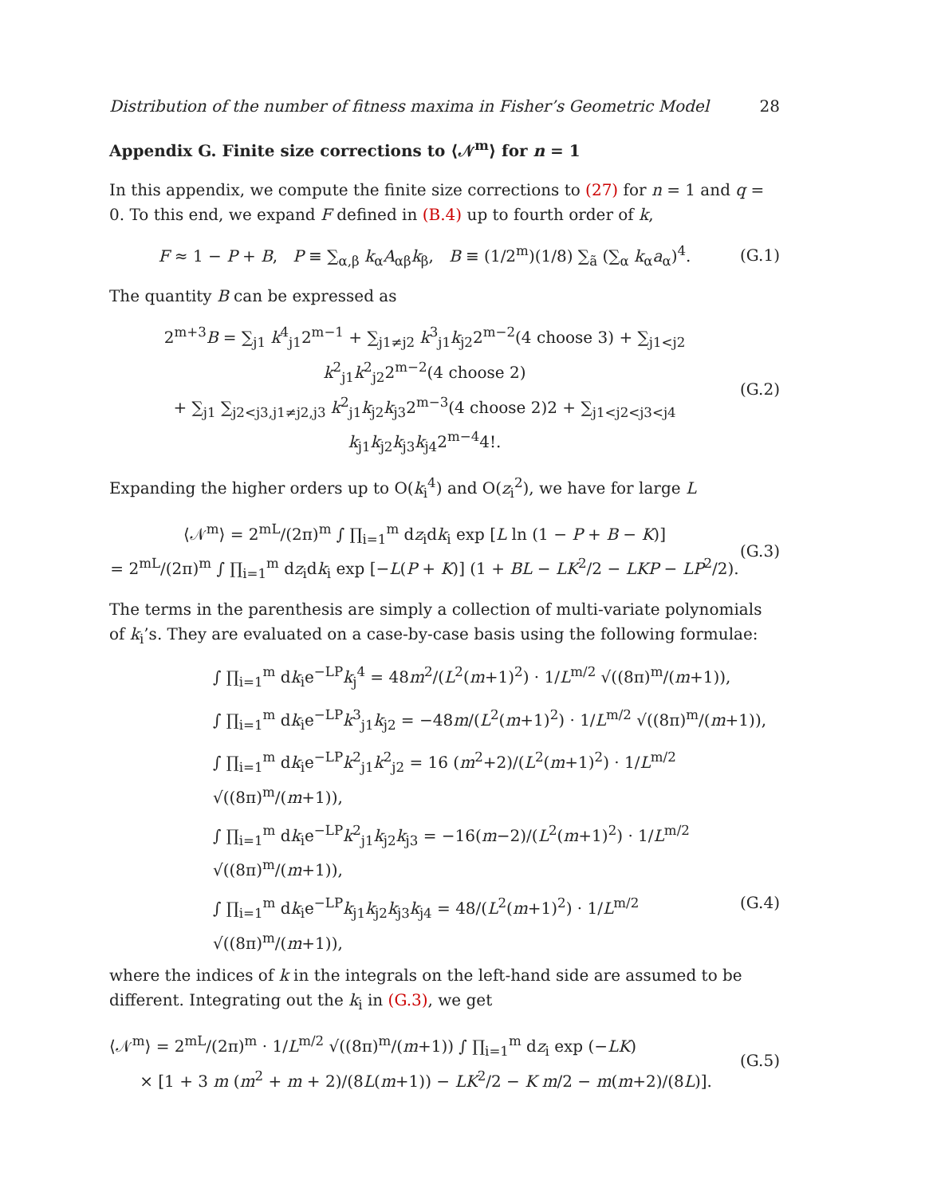Distribution of the number of fitness maxima in Fisher’s Geometric Model 28
Appendix G. Finite size corrections to ⟨𝒩<sup>m</sup>⟩ for n = 1
In this appendix, we compute the finite size corrections to (27) for n = 1 and q = 0. To this end, we expand F defined in (B.4) up to fourth order of k,
F ≈ 1 − P + B, P ≡ ∑<sub>α,β</sub> k<sub>α</sub>A<sub>αβ</sub>k<sub>β</sub>, B ≡ (1/2<sup>m</sup>)(1/8) ∑<sub>ã</sub> (∑<sub>α</sub> k<sub>α</sub>a<sub>α</sub>)<sup>4</sup>. (G.1)
The quantity B can be expressed as
2<sup>m+3</sup>B = ∑<sub>j1</sub> k<sup>4</sup><sub>j1</sub>2<sup>m−1</sup> + ∑<sub>j1≠j2</sub> k<sup>3</sup><sub>j1</sub>k<sub>j2</sub>2<sup>m−2</sup>(4 choose 3) + ∑<sub>j1<j2</sub> k<sup>2</sup><sub>j1</sub>k<sup>2</sup><sub>j2</sub>2<sup>m−2</sup>(4 choose 2)
+ ∑<sub>j1</sub> ∑<sub>j2<j3,j1≠j2,j3</sub> k<sup>2</sup><sub>j1</sub>k<sub>j2</sub>k<sub>j3</sub>2<sup>m−3</sup>(4 choose 2)2 + ∑<sub>j1<j2<j3<j4</sub> k<sub>j1</sub>k<sub>j2</sub>k<sub>j3</sub>k<sub>j4</sub>2<sup>m−4</sup>4!. (G.2)
Expanding the higher orders up to O(k<sub>i</sub><sup>4</sup>) and O(z<sub>i</sub><sup>2</sup>), we have for large L
⟨𝒩<sup>m</sup>⟩ = 2<sup>mL</sup>/(2π)<sup>m</sup> ∫ ∏<sub>i=1</sub><sup>m</sup> dz<sub>i</sub>dk<sub>i</sub> exp [L ln (1 − P + B − K)]
= 2<sup>mL</sup>/(2π)<sup>m</sup> ∫ ∏<sub>i=1</sub><sup>m</sup> dz<sub>i</sub>dk<sub>i</sub> exp [−L(P + K)] (1 + BL − LK<sup>2</sup>/2 − LKP − LP<sup>2</sup>/2). (G.3)
The terms in the parenthesis are simply a collection of multi-variate polynomials of k<sub>i</sub>’s. They are evaluated on a case-by-case basis using the following formulae:
∫ ∏<sub>i=1</sub><sup>m</sup> dk<sub>i</sub>e<sup>−LP</sup>k<sub>j</sub><sup>4</sup> = 48m<sup>2</sup>/(L<sup>2</sup>(m+1)<sup>2</sup>) · 1/L<sup>m/2</sup> √((8π)<sup>m</sup>/(m+1)),
∫ ∏<sub>i=1</sub><sup>m</sup> dk<sub>i</sub>e<sup>−LP</sup>k<sup>3</sup><sub>j1</sub>k<sub>j2</sub> = −48m/(L<sup>2</sup>(m+1)<sup>2</sup>) · 1/L<sup>m/2</sup> √((8π)<sup>m</sup>/(m+1)),
∫ ∏<sub>i=1</sub><sup>m</sup> dk<sub>i</sub>e<sup>−LP</sup>k<sup>2</sup><sub>j1</sub>k<sup>2</sup><sub>j2</sub> = 16 (m<sup>2</sup>+2)/(L<sup>2</sup>(m+1)<sup>2</sup>) · 1/L<sup>m/2</sup> √((8π)<sup>m</sup>/(m+1)),
∫ ∏<sub>i=1</sub><sup>m</sup> dk<sub>i</sub>e<sup>−LP</sup>k<sup>2</sup><sub>j1</sub>k<sub>j2</sub>k<sub>j3</sub> = −16(m−2)/(L<sup>2</sup>(m+1)<sup>2</sup>) · 1/L<sup>m/2</sup> √((8π)<sup>m</sup>/(m+1)),
∫ ∏<sub>i=1</sub><sup>m</sup> dk<sub>i</sub>e<sup>−LP</sup>k<sub>j1</sub>k<sub>j2</sub>k<sub>j3</sub>k<sub>j4</sub> = 48/(L<sup>2</sup>(m+1)<sup>2</sup>) · 1/L<sup>m/2</sup> √((8π)<sup>m</sup>/(m+1)), (G.4)
where the indices of k in the integrals on the left-hand side are assumed to be different. Integrating out the k<sub>i</sub> in (G.3), we get
⟨𝒩<sup>m</sup>⟩ = 2<sup>mL</sup>/(2π)<sup>m</sup> · 1/L<sup>m/2</sup> √((8π)<sup>m</sup>/(m+1)) ∫ ∏<sub>i=1</sub><sup>m</sup> dz<sub>i</sub> exp (−LK)
× [1 + 3 m (m<sup>2</sup> + m + 2)/(8L(m+1)) − LK<sup>2</sup>/2 − K m/2 − m(m+2)/(8L)]. (G.5)